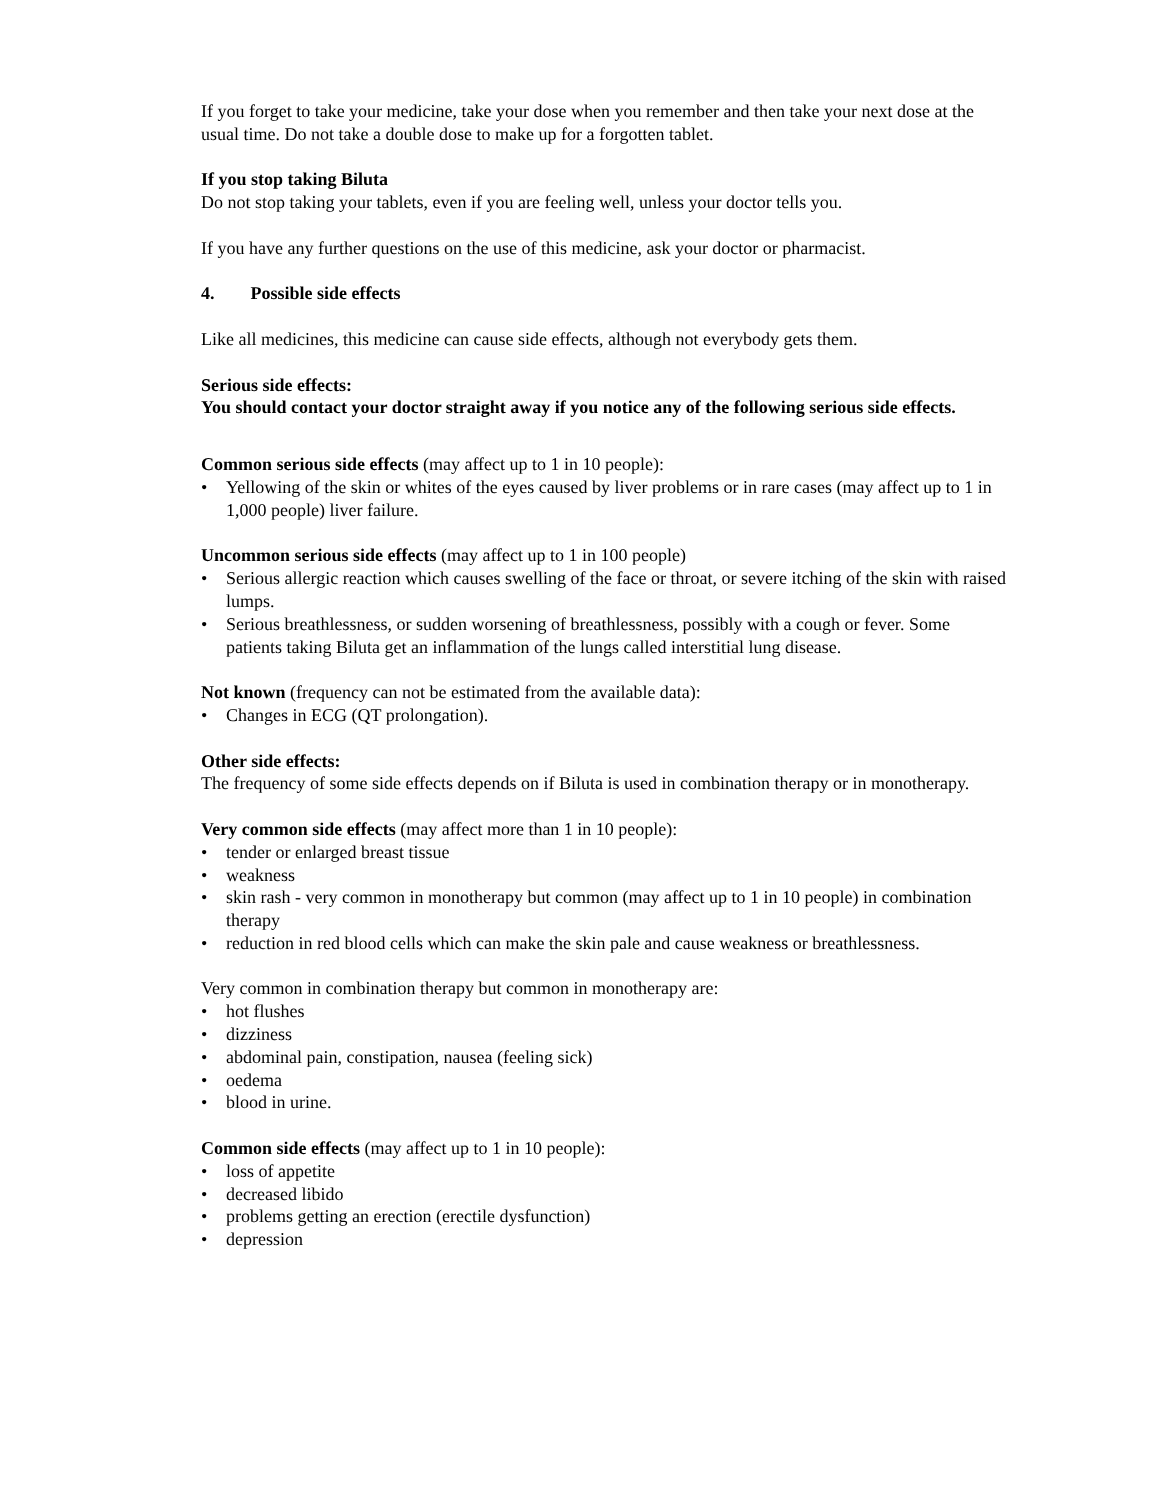If you forget to take your medicine, take your dose when you remember and then take your next dose at the usual time. Do not take a double dose to make up for a forgotten tablet.
If you stop taking Biluta
Do not stop taking your tablets, even if you are feeling well, unless your doctor tells you.
If you have any further questions on the use of this medicine, ask your doctor or pharmacist.
4. Possible side effects
Like all medicines, this medicine can cause side effects, although not everybody gets them.
Serious side effects:
You should contact your doctor straight away if you notice any of the following serious side effects.
Common serious side effects (may affect up to 1 in 10 people):
• Yellowing of the skin or whites of the eyes caused by liver problems or in rare cases (may affect up to 1 in 1,000 people) liver failure.
Uncommon serious side effects (may affect up to 1 in 100 people)
• Serious allergic reaction which causes swelling of the face or throat, or severe itching of the skin with raised lumps.
• Serious breathlessness, or sudden worsening of breathlessness, possibly with a cough or fever. Some patients taking Biluta get an inflammation of the lungs called interstitial lung disease.
Not known (frequency can not be estimated from the available data):
• Changes in ECG (QT prolongation).
Other side effects:
The frequency of some side effects depends on if Biluta is used in combination therapy or in monotherapy.
Very common side effects (may affect more than 1 in 10 people):
• tender or enlarged breast tissue
• weakness
• skin rash - very common in monotherapy but common (may affect up to 1 in 10 people) in combination therapy
• reduction in red blood cells which can make the skin pale and cause weakness or breathlessness.
Very common in combination therapy but common in monotherapy are:
• hot flushes
• dizziness
• abdominal pain, constipation, nausea (feeling sick)
• oedema
• blood in urine.
Common side effects (may affect up to 1 in 10 people):
• loss of appetite
• decreased libido
• problems getting an erection (erectile dysfunction)
• depression